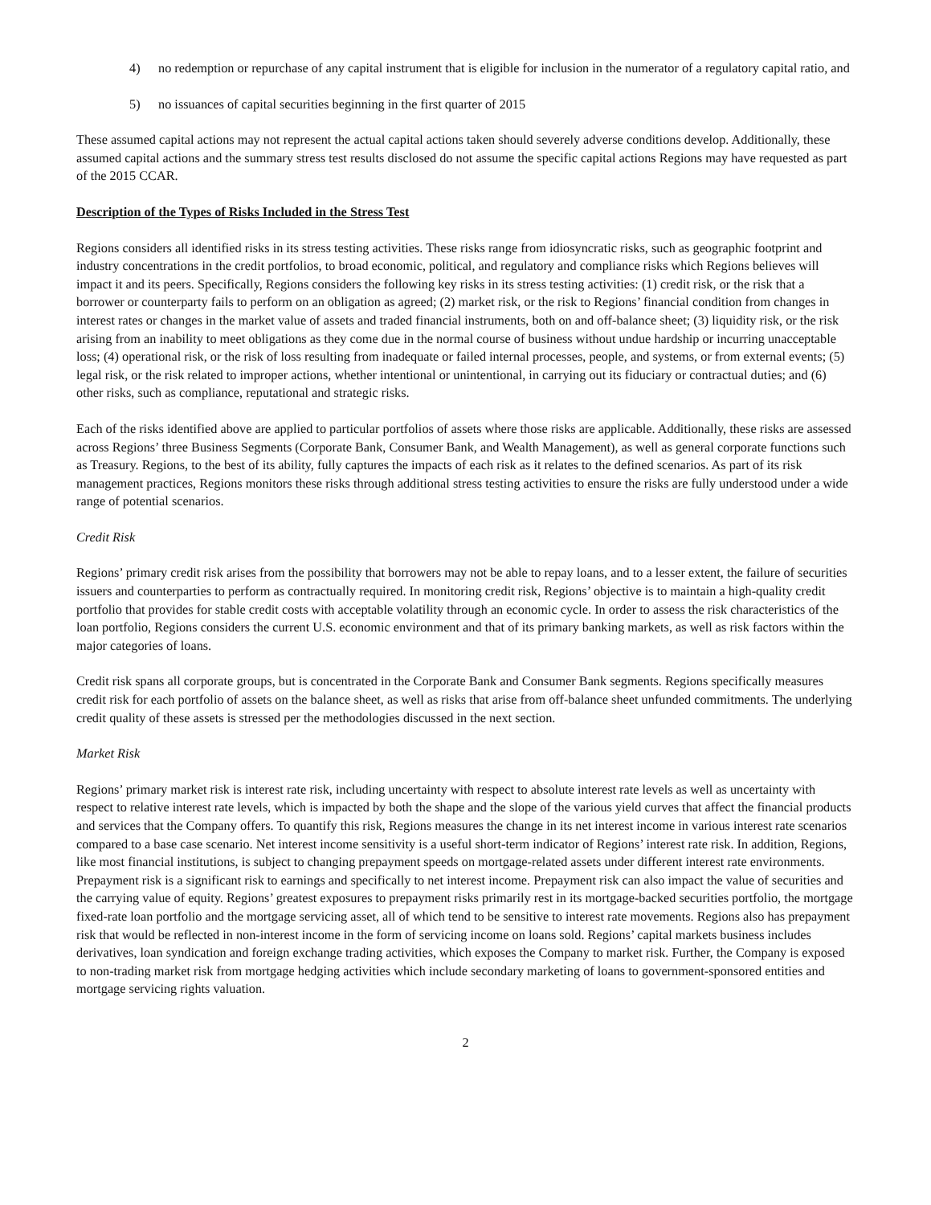4) no redemption or repurchase of any capital instrument that is eligible for inclusion in the numerator of a regulatory capital ratio, and
5) no issuances of capital securities beginning in the first quarter of 2015
These assumed capital actions may not represent the actual capital actions taken should severely adverse conditions develop. Additionally, these assumed capital actions and the summary stress test results disclosed do not assume the specific capital actions Regions may have requested as part of the 2015 CCAR.
Description of the Types of Risks Included in the Stress Test
Regions considers all identified risks in its stress testing activities. These risks range from idiosyncratic risks, such as geographic footprint and industry concentrations in the credit portfolios, to broad economic, political, and regulatory and compliance risks which Regions believes will impact it and its peers. Specifically, Regions considers the following key risks in its stress testing activities: (1) credit risk, or the risk that a borrower or counterparty fails to perform on an obligation as agreed; (2) market risk, or the risk to Regions’ financial condition from changes in interest rates or changes in the market value of assets and traded financial instruments, both on and off-balance sheet; (3) liquidity risk, or the risk arising from an inability to meet obligations as they come due in the normal course of business without undue hardship or incurring unacceptable loss; (4) operational risk, or the risk of loss resulting from inadequate or failed internal processes, people, and systems, or from external events; (5) legal risk, or the risk related to improper actions, whether intentional or unintentional, in carrying out its fiduciary or contractual duties; and (6) other risks, such as compliance, reputational and strategic risks.
Each of the risks identified above are applied to particular portfolios of assets where those risks are applicable. Additionally, these risks are assessed across Regions’ three Business Segments (Corporate Bank, Consumer Bank, and Wealth Management), as well as general corporate functions such as Treasury. Regions, to the best of its ability, fully captures the impacts of each risk as it relates to the defined scenarios. As part of its risk management practices, Regions monitors these risks through additional stress testing activities to ensure the risks are fully understood under a wide range of potential scenarios.
Credit Risk
Regions’ primary credit risk arises from the possibility that borrowers may not be able to repay loans, and to a lesser extent, the failure of securities issuers and counterparties to perform as contractually required. In monitoring credit risk, Regions’ objective is to maintain a high-quality credit portfolio that provides for stable credit costs with acceptable volatility through an economic cycle. In order to assess the risk characteristics of the loan portfolio, Regions considers the current U.S. economic environment and that of its primary banking markets, as well as risk factors within the major categories of loans.
Credit risk spans all corporate groups, but is concentrated in the Corporate Bank and Consumer Bank segments. Regions specifically measures credit risk for each portfolio of assets on the balance sheet, as well as risks that arise from off-balance sheet unfunded commitments. The underlying credit quality of these assets is stressed per the methodologies discussed in the next section.
Market Risk
Regions’ primary market risk is interest rate risk, including uncertainty with respect to absolute interest rate levels as well as uncertainty with respect to relative interest rate levels, which is impacted by both the shape and the slope of the various yield curves that affect the financial products and services that the Company offers. To quantify this risk, Regions measures the change in its net interest income in various interest rate scenarios compared to a base case scenario. Net interest income sensitivity is a useful short-term indicator of Regions’ interest rate risk. In addition, Regions, like most financial institutions, is subject to changing prepayment speeds on mortgage-related assets under different interest rate environments. Prepayment risk is a significant risk to earnings and specifically to net interest income. Prepayment risk can also impact the value of securities and the carrying value of equity. Regions’ greatest exposures to prepayment risks primarily rest in its mortgage-backed securities portfolio, the mortgage fixed-rate loan portfolio and the mortgage servicing asset, all of which tend to be sensitive to interest rate movements. Regions also has prepayment risk that would be reflected in non-interest income in the form of servicing income on loans sold. Regions’ capital markets business includes derivatives, loan syndication and foreign exchange trading activities, which exposes the Company to market risk. Further, the Company is exposed to non-trading market risk from mortgage hedging activities which include secondary marketing of loans to government-sponsored entities and mortgage servicing rights valuation.
2